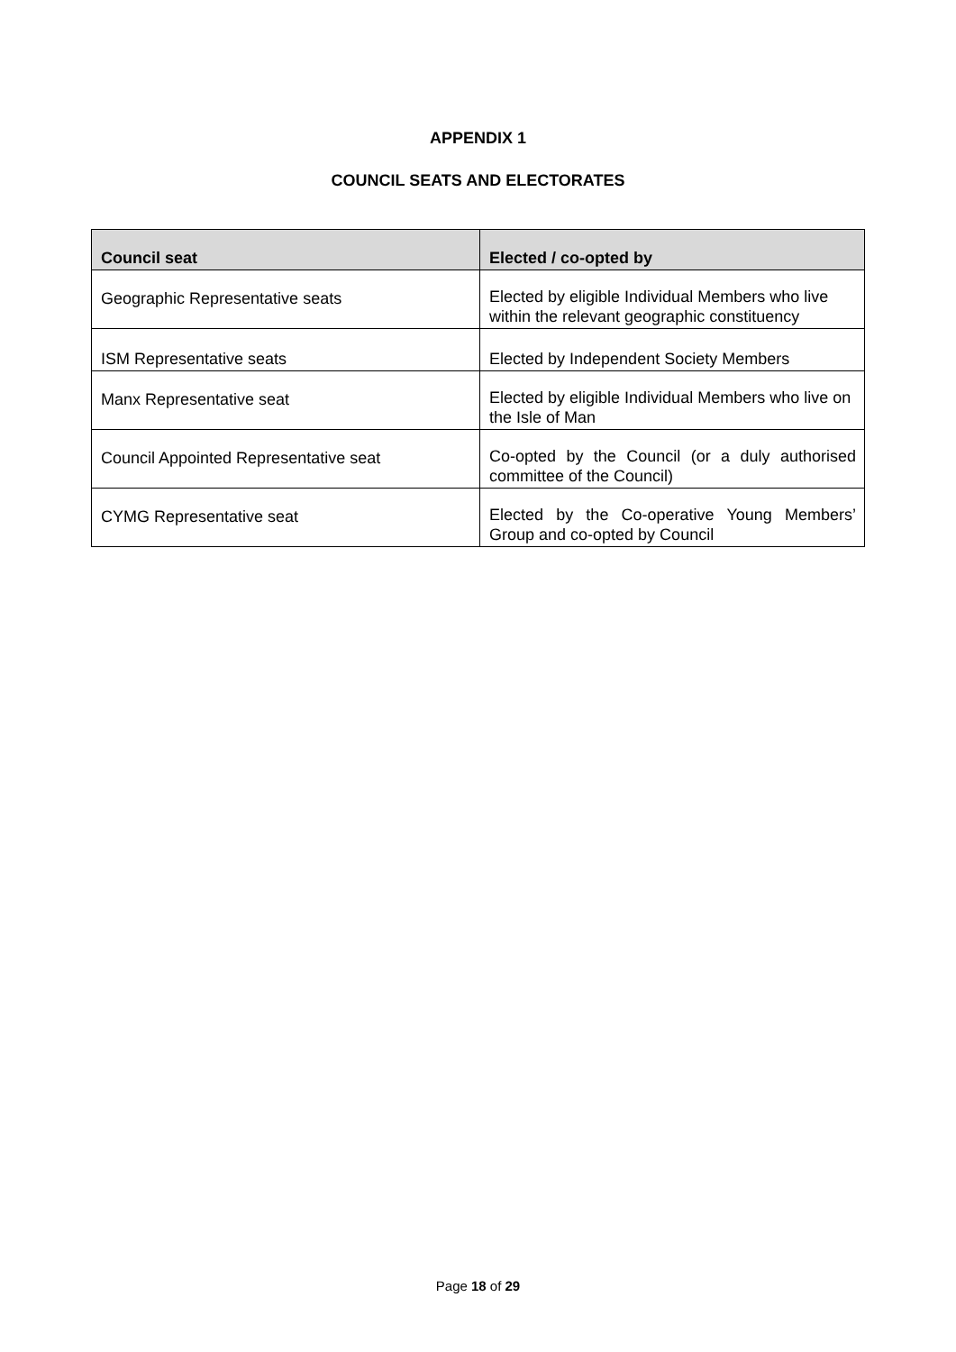APPENDIX 1
COUNCIL SEATS AND ELECTORATES
| Council seat | Elected / co-opted by |
| --- | --- |
| Geographic Representative seats | Elected by eligible Individual Members who live within the relevant geographic constituency |
| ISM Representative seats | Elected by Independent Society Members |
| Manx Representative seat | Elected by eligible Individual Members who live on the Isle of Man |
| Council Appointed Representative seat | Co-opted by the Council (or a duly authorised committee of the Council) |
| CYMG Representative seat | Elected by the Co-operative Young Members’ Group and co-opted by Council |
Page 18 of 29